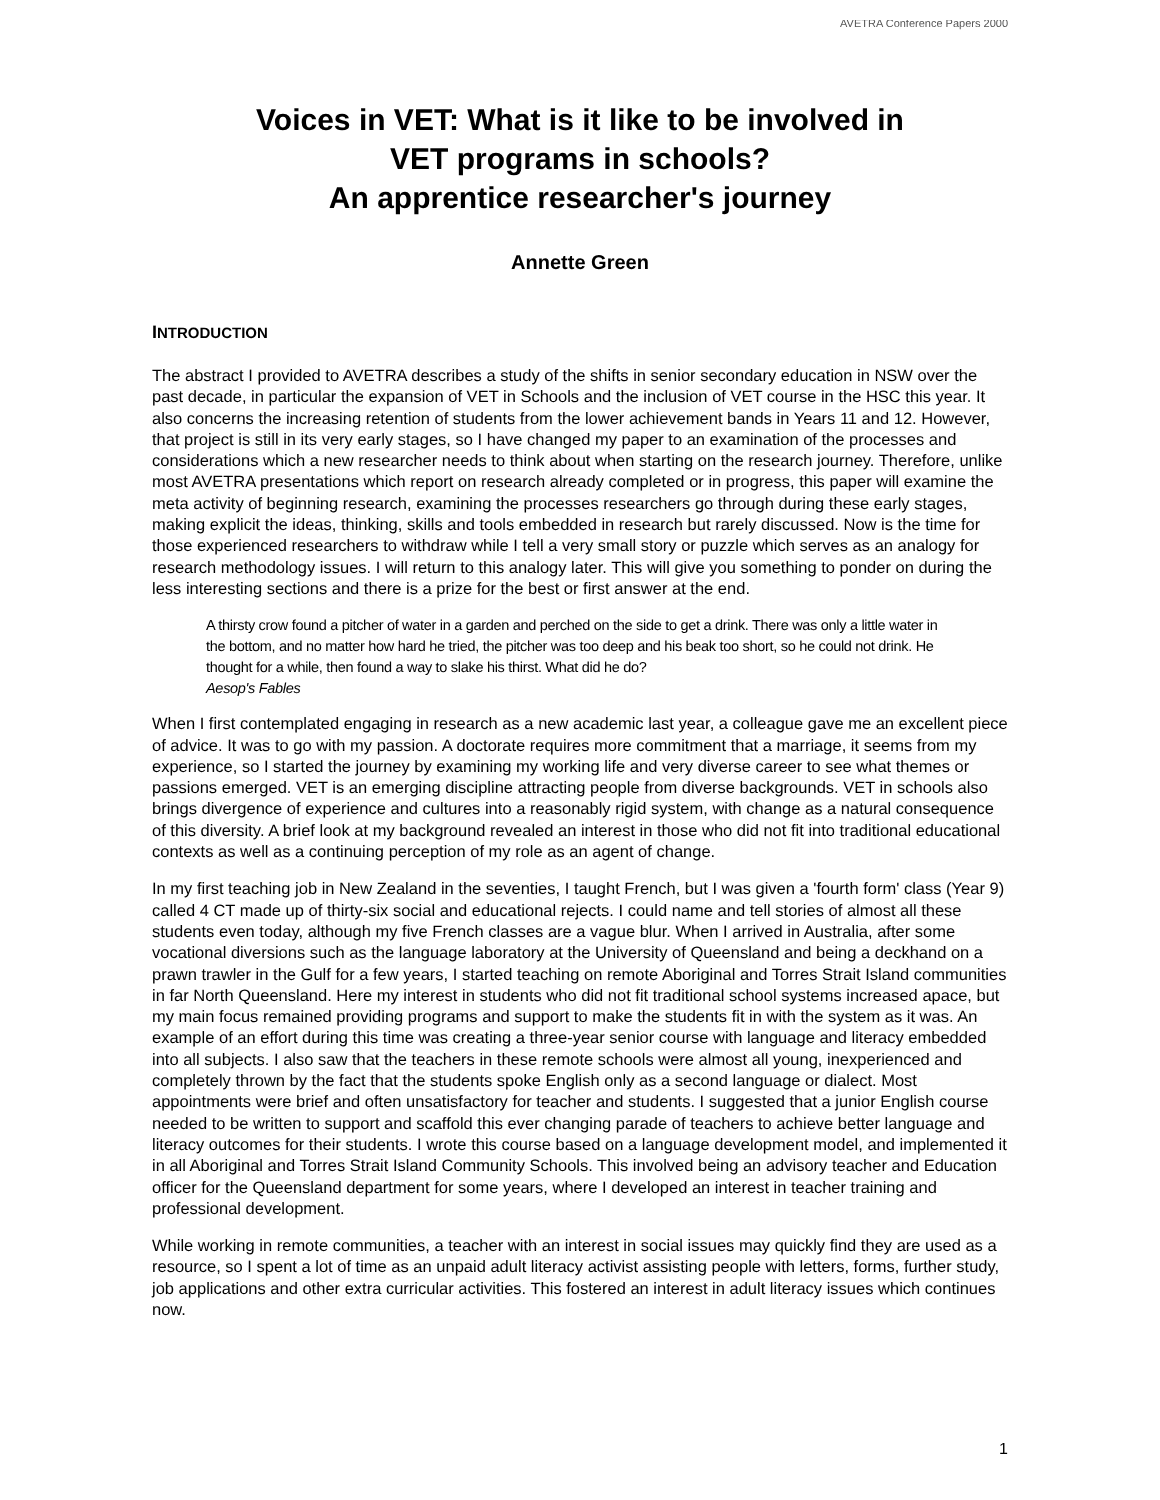AVETRA Conference Papers 2000
Voices in VET: What is it like to be involved in
VET programs in schools?
An apprentice researcher's journey
Annette Green
INTRODUCTION
The abstract I provided to AVETRA describes a study of the shifts in senior secondary education in NSW over the past decade, in particular the expansion of VET in Schools and the inclusion of VET course in the HSC this year. It also concerns the increasing retention of students from the lower achievement bands in Years 11 and 12. However, that project is still in its very early stages, so I have changed my paper to an examination of the processes and considerations which a new researcher needs to think about when starting on the research journey. Therefore, unlike most AVETRA presentations which report on research already completed or in progress, this paper will examine the meta activity of beginning research, examining the processes researchers go through during these early stages, making explicit the ideas, thinking, skills and tools embedded in research but rarely discussed. Now is the time for those experienced researchers to withdraw while I tell a very small story or puzzle which serves as an analogy for research methodology issues. I will return to this analogy later. This will give you something to ponder on during the less interesting sections and there is a prize for the best or first answer at the end.
A thirsty crow found a pitcher of water in a garden and perched on the side to get a drink. There was only a little water in the bottom, and no matter how hard he tried, the pitcher was too deep and his beak too short, so he could not drink. He thought for a while, then found a way to slake his thirst. What did he do?
Aesop's Fables
When I first contemplated engaging in research as a new academic last year, a colleague gave me an excellent piece of advice. It was to go with my passion. A doctorate requires more commitment that a marriage, it seems from my experience, so I started the journey by examining my working life and very diverse career to see what themes or passions emerged. VET is an emerging discipline attracting people from diverse backgrounds. VET in schools also brings divergence of experience and cultures into a reasonably rigid system, with change as a natural consequence of this diversity. A brief look at my background revealed an interest in those who did not fit into traditional educational contexts as well as a continuing perception of my role as an agent of change.
In my first teaching job in New Zealand in the seventies, I taught French, but I was given a 'fourth form' class (Year 9) called 4 CT made up of thirty-six social and educational rejects. I could name and tell stories of almost all these students even today, although my five French classes are a vague blur. When I arrived in Australia, after some vocational diversions such as the language laboratory at the University of Queensland and being a deckhand on a prawn trawler in the Gulf for a few years, I started teaching on remote Aboriginal and Torres Strait Island communities in far North Queensland. Here my interest in students who did not fit traditional school systems increased apace, but my main focus remained providing programs and support to make the students fit in with the system as it was. An example of an effort during this time was creating a three-year senior course with language and literacy embedded into all subjects. I also saw that the teachers in these remote schools were almost all young, inexperienced and completely thrown by the fact that the students spoke English only as a second language or dialect. Most appointments were brief and often unsatisfactory for teacher and students. I suggested that a junior English course needed to be written to support and scaffold this ever changing parade of teachers to achieve better language and literacy outcomes for their students. I wrote this course based on a language development model, and implemented it in all Aboriginal and Torres Strait Island Community Schools. This involved being an advisory teacher and Education officer for the Queensland department for some years, where I developed an interest in teacher training and professional development.
While working in remote communities, a teacher with an interest in social issues may quickly find they are used as a resource, so I spent a lot of time as an unpaid adult literacy activist assisting people with letters, forms, further study, job applications and other extra curricular activities. This fostered an interest in adult literacy issues which continues now.
1